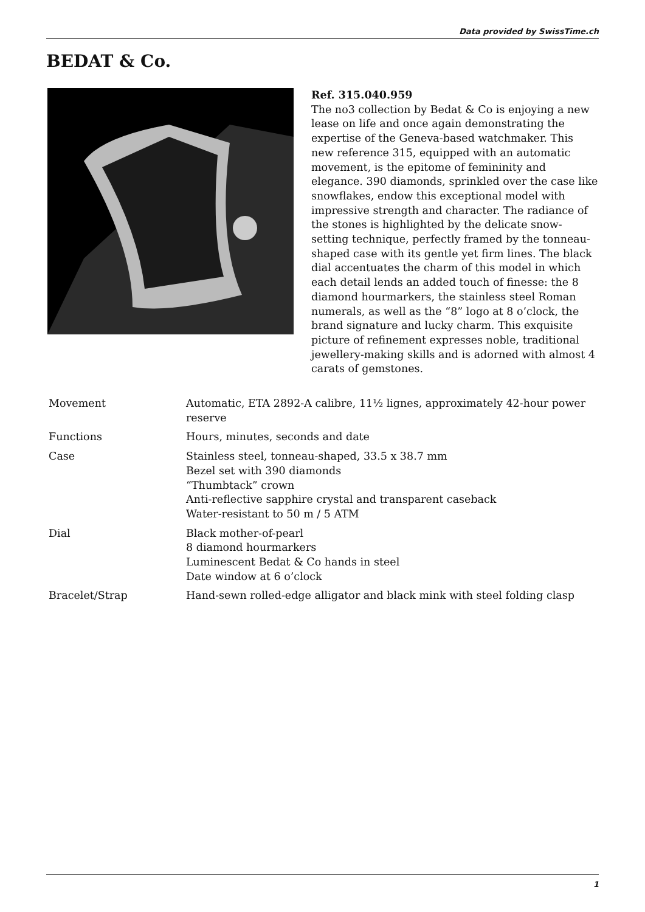Data provided by SwissTime.ch
BEDAT & Co.
Ref. 315.040.959
The no3 collection by Bedat & Co is enjoying a new lease on life and once again demonstrating the expertise of the Geneva-based watchmaker. This new reference 315, equipped with an automatic movement, is the epitome of femininity and elegance. 390 diamonds, sprinkled over the case like snowflakes, endow this exceptional model with impressive strength and character. The radiance of the stones is highlighted by the delicate snow-setting technique, perfectly framed by the tonneau-shaped case with its gentle yet firm lines. The black dial accentuates the charm of this model in which each detail lends an added touch of finesse: the 8 diamond hourmarkers, the stainless steel Roman numerals, as well as the “8” logo at 8 o’clock, the brand signature and lucky charm. This exquisite picture of refinement expresses noble, traditional jewellery-making skills and is adorned with almost 4 carats of gemstones.
| Movement | Automatic, ETA 2892-A calibre, 11½ lignes, approximately 42-hour power reserve |
| Functions | Hours, minutes, seconds and date |
| Case | Stainless steel, tonneau-shaped, 33.5 x 38.7 mm Bezel set with 390 diamonds “Thumbtack” crown Anti-reflective sapphire crystal and transparent caseback Water-resistant to 50 m / 5 ATM |
| Dial | Black mother-of-pearl 8 diamond hourmarkers Luminescent Bedat & Co hands in steel Date window at 6 o’clock |
| Bracelet/Strap | Hand-sewn rolled-edge alligator and black mink with steel folding clasp |
1